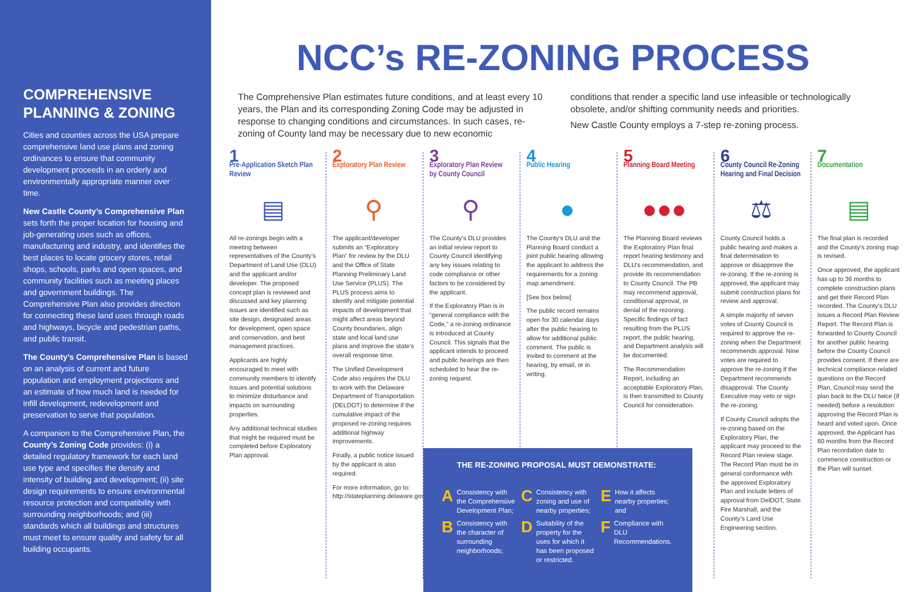COMPREHENSIVE PLANNING & ZONING
Cities and counties across the USA prepare comprehensive land use plans and zoning ordinances to ensure that community development proceeds in an orderly and environmentally appropriate manner over time.
New Castle County’s Comprehensive Plan sets forth the proper location for housing and job-generating uses such as offices, manufacturing and industry, and identifies the best places to locate grocery stores, retail shops, schools, parks and open spaces, and community facilities such as meeting places and government buildings. The Comprehensive Plan also provides direction for connecting these land uses through roads and highways, bicycle and pedestrian paths, and public transit.
The County’s Comprehensive Plan is based on an analysis of current and future population and employment projections and an estimate of how much land is needed for infill development, redevelopment and preservation to serve that population.
A companion to the Comprehensive Plan, the County’s Zoning Code provides: (i) a detailed regulatory framework for each land use type and specifies the density and intensity of building and development; (ii) site design requirements to ensure environmental resource protection and compatibility with surrounding neighborhoods; and (iii) standards which all buildings and structures must meet to ensure quality and safety for all building occupants.
NCC’s RE-ZONING PROCESS
The Comprehensive Plan estimates future conditions, and at least every 10 years, the Plan and its corresponding Zoning Code may be adjusted in response to changing conditions and circumstances. In such cases, re-zoning of County land may be necessary due to new economic
conditions that render a specific land use infeasible or technologically obsolete, and/or shifting community needs and priorities.
New Castle County employs a 7-step re-zoning process.
1
Pre-Application Sketch Plan Review
▤
All re-zonings begin with a meeting between representatives of the County’s Department of Land Use (DLU) and the applicant and/or developer. The proposed concept plan is reviewed and discussed and key planning issues are identified such as site design, designated areas for development, open space and conservation, and best management practices.
Applicants are highly encouraged to meet with community members to identify issues and potential solutions to minimize disturbance and impacts on surrounding properties.
Any additional technical studies that might be required must be completed before Exploratory Plan approval.
2
Exploratory Plan Review
⚲
The applicant/developer submits an “Exploratory Plan” for review by the DLU and the Office of State Planning Preliminary Land Use Service (PLUS). The PLUS process aims to identify and mitigate potential impacts of development that might affect areas beyond County boundaries, align state and local land use plans and improve the state’s overall response time.
The Unified Development Code also requires the DLU to work with the Delaware Department of Transportation (DELDOT) to determine if the cumulative impact of the proposed re-zoning requires additional highway improvements.
Finally, a public notice issued by the applicant is also required.
For more information, go to: http://stateplanning.delaware.gov/plus/
3
Exploratory Plan Review by County Council
⚲
The County’s DLU provides an initial review report to County Council identifying any key issues relating to code compliance or other factors to be considered by the applicant.
If the Exploratory Plan is in “general compliance with the Code,” a re-zoning ordinance is introduced at County Council. This signals that the applicant intends to proceed and public hearings are then scheduled to hear the re-zoning request.
4
Public Hearing
●
The County’s DLU and the Planning Board conduct a joint public hearing allowing the applicant to address the requirements for a zoning map amendment.
[See box below]
The public record remains open for 30 calendar days after the public hearing to allow for additional public comment. The public is invited to comment at the hearing, by email, or in writing.
5
Planning Board Meeting
●●●
The Planning Board reviews the Exploratory Plan final report hearing testimony and DLU’s recommendation, and provide its recommendation to County Council. The PB may recommend approval, conditional approval, or denial of the rezoning. Specific findings of fact resulting from the PLUS report, the public hearing, and Department analysis will be documented.
The Recommendation Report, including an acceptable Exploratory Plan, is then transmitted to County Council for consideration.
6
County Council Re-Zoning Hearing and Final Decision
⚖
County Council holds a public hearing and makes a final determination to approve or disapprove the re-zoning. If the re-zoning is approved, the applicant may submit construction plans for review and approval.
A simple majority of seven votes of County Council is required to approve the re-zoning when the Department recommends approval. Nine votes are required to approve the re-zoning if the Department recommends disapproval. The County Executive may veto or sign the re-zoning.
If County Council adopts the re-zoning based on the Exploratory Plan, the applicant may proceed to the Record Plan review stage. The Record Plan must be in general conformance with the approved Exploratory Plan and include letters of approval from DelDOT, State Fire Marshall, and the County’s Land Use Engineering section.
7
Documentation
▤
The final plan is recorded and the County’s zoning map is revised.
Once approved, the applicant has up to 36 months to complete construction plans and get their Record Plan recorded. The County’s DLU issues a Record Plan Review Report. The Record Plan is forwarded to County Council for another public hearing before the County Council provides consent. If there are technical compliance-related questions on the Record Plan, Council may send the plan back to the DLU twice (if needed) before a resolution approving the Record Plan is heard and voted upon. Once approved, the Applicant has 60 months from the Record Plan recordation date to commence construction or the Plan will sunset.
THE RE-ZONING PROPOSAL MUST DEMONSTRATE:
A Consistency with the Comprehensive Development Plan;
B Consistency with the character of surrounding neighborhoods;
C Consistency with zoning and use of nearby properties;
D Suitability of the property for the uses for which it has been proposed or restricted.
E How it affects nearby properties; and
F Compliance with DLU Recommendations.